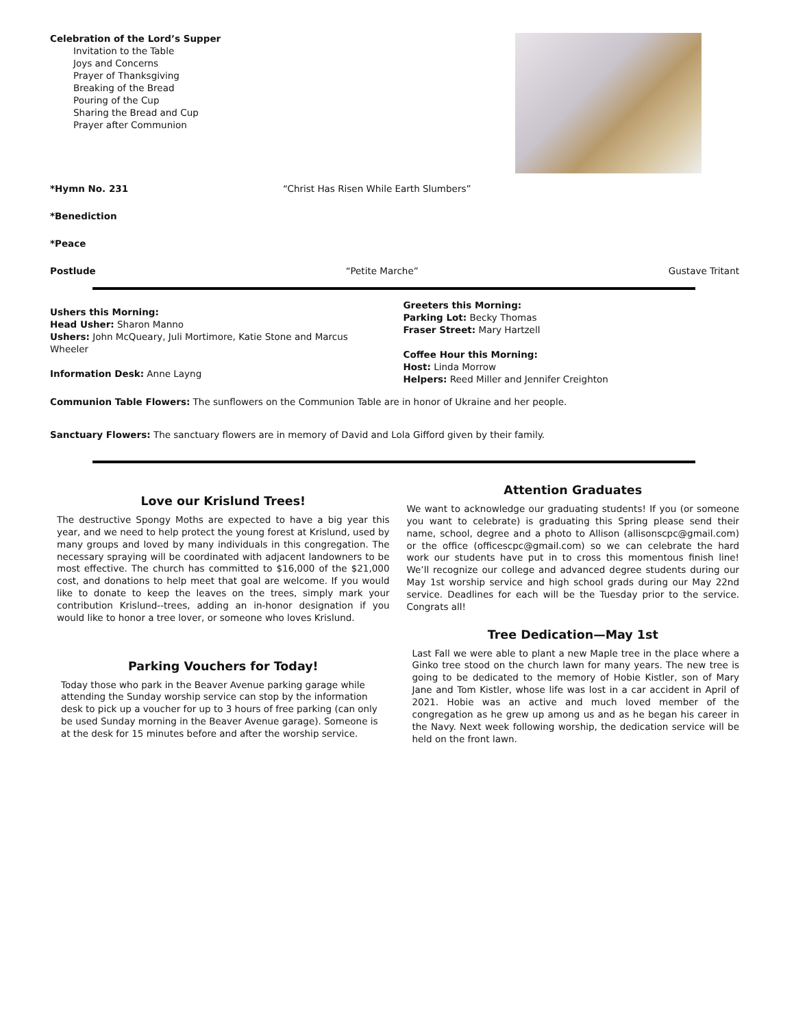Celebration of the Lord’s Supper
Invitation to the Table
Joys and Concerns
Prayer of Thanksgiving
Breaking of the Bread
Pouring of the Cup
Sharing the Bread and Cup
Prayer after Communion
*Hymn No. 231 “Christ Has Risen While Earth Slumbers”
*Benediction
*Peace
Postlude “Petite Marche” Gustave Tritant
Ushers this Morning:
Head Usher: Sharon Manno
Ushers: John McQueary, Juli Mortimore, Katie Stone and Marcus Wheeler
Information Desk: Anne Layng
Greeters this Morning:
Parking Lot: Becky Thomas
Fraser Street: Mary Hartzell
Coffee Hour this Morning:
Host: Linda Morrow
Helpers: Reed Miller and Jennifer Creighton
Communion Table Flowers: The sunflowers on the Communion Table are in honor of Ukraine and her people.
Sanctuary Flowers: The sanctuary flowers are in memory of David and Lola Gifford given by their family.
Love our Krislund Trees!
The destructive Spongy Moths are expected to have a big year this year, and we need to help protect the young forest at Krislund, used by many groups and loved by many individuals in this congregation. The necessary spraying will be coordinated with adjacent landowners to be most effective. The church has committed to $16,000 of the $21,000 cost, and donations to help meet that goal are welcome. If you would like to donate to keep the leaves on the trees, simply mark your contribution Krislund--trees, adding an in-honor designation if you would like to honor a tree lover, or someone who loves Krislund.
Parking Vouchers for Today!
Today those who park in the Beaver Avenue parking garage while attending the Sunday worship service can stop by the information desk to pick up a voucher for up to 3 hours of free parking (can only be used Sunday morning in the Beaver Avenue garage). Someone is at the desk for 15 minutes before and after the worship service.
Attention Graduates
We want to acknowledge our graduating students! If you (or someone you want to celebrate) is graduating this Spring please send their name, school, degree and a photo to Allison (allisonscpc@gmail.com) or the office (officescpc@gmail.com) so we can celebrate the hard work our students have put in to cross this momentous finish line! We’ll recognize our college and advanced degree students during our May 1st worship service and high school grads during our May 22nd service. Deadlines for each will be the Tuesday prior to the service. Congrats all!
Tree Dedication—May 1st
Last Fall we were able to plant a new Maple tree in the place where a Ginko tree stood on the church lawn for many years. The new tree is going to be dedicated to the memory of Hobie Kistler, son of Mary Jane and Tom Kistler, whose life was lost in a car accident in April of 2021. Hobie was an active and much loved member of the congregation as he grew up among us and as he began his career in the Navy. Next week following worship, the dedication service will be held on the front lawn.